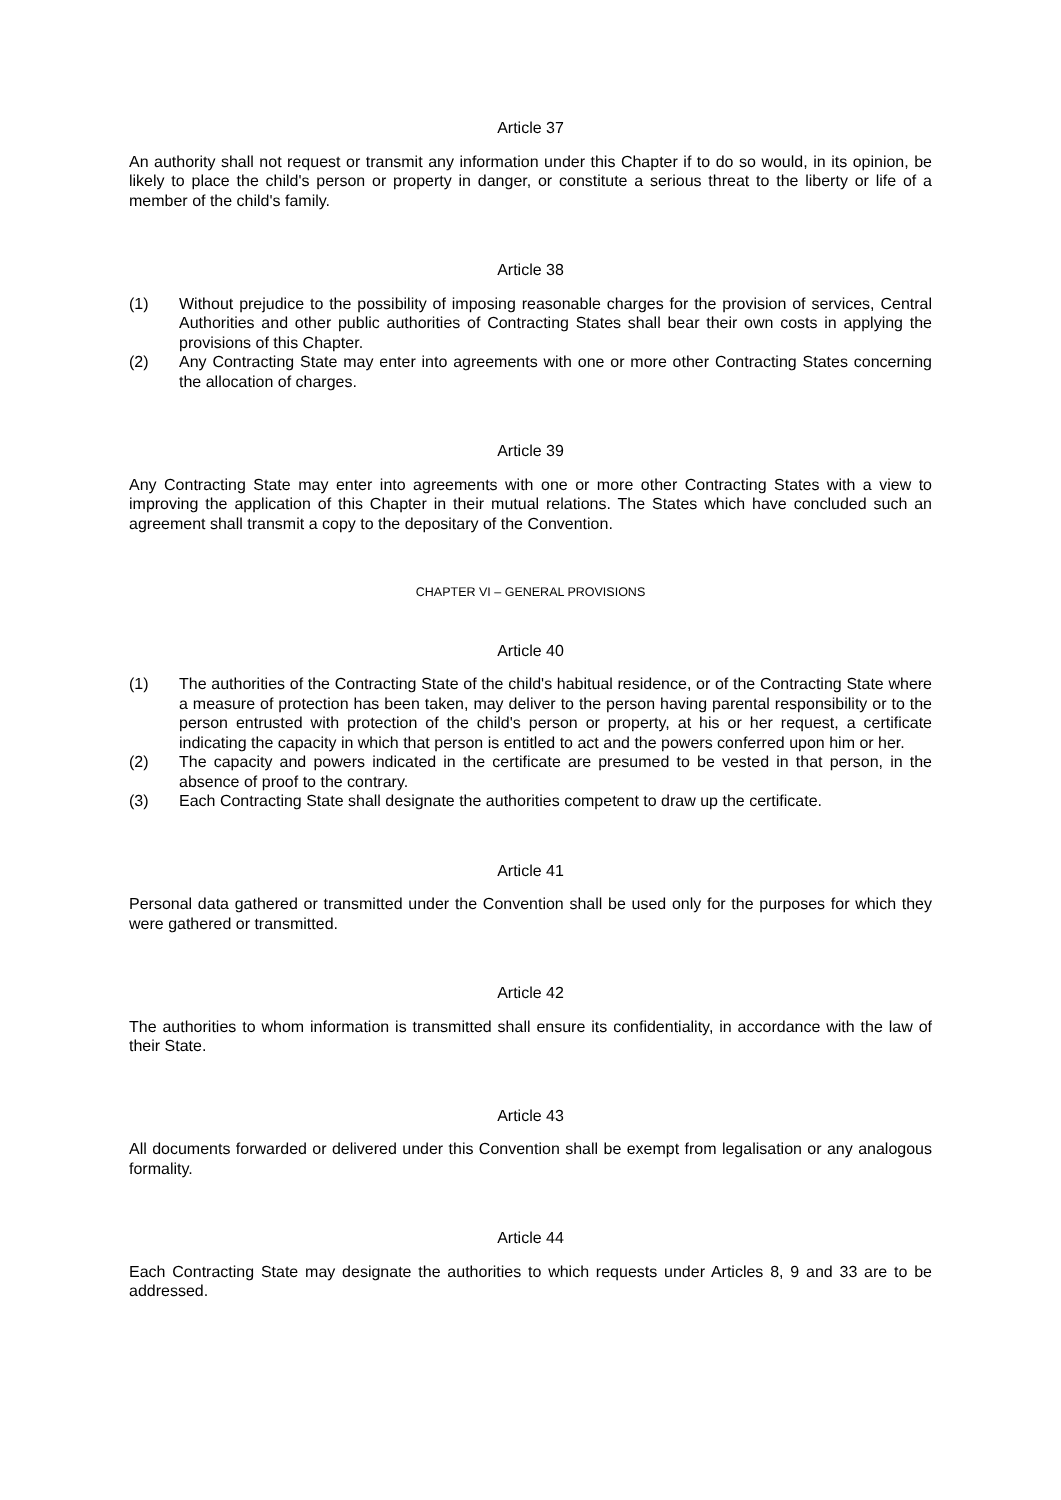Article 37
An authority shall not request or transmit any information under this Chapter if to do so would, in its opinion, be likely to place the child's person or property in danger, or constitute a serious threat to the liberty or life of a member of the child's family.
Article 38
(1) Without prejudice to the possibility of imposing reasonable charges for the provision of services, Central Authorities and other public authorities of Contracting States shall bear their own costs in applying the provisions of this Chapter.
(2) Any Contracting State may enter into agreements with one or more other Contracting States concerning the allocation of charges.
Article 39
Any Contracting State may enter into agreements with one or more other Contracting States with a view to improving the application of this Chapter in their mutual relations. The States which have concluded such an agreement shall transmit a copy to the depositary of the Convention.
CHAPTER VI – GENERAL PROVISIONS
Article 40
(1) The authorities of the Contracting State of the child's habitual residence, or of the Contracting State where a measure of protection has been taken, may deliver to the person having parental responsibility or to the person entrusted with protection of the child's person or property, at his or her request, a certificate indicating the capacity in which that person is entitled to act and the powers conferred upon him or her.
(2) The capacity and powers indicated in the certificate are presumed to be vested in that person, in the absence of proof to the contrary.
(3) Each Contracting State shall designate the authorities competent to draw up the certificate.
Article 41
Personal data gathered or transmitted under the Convention shall be used only for the purposes for which they were gathered or transmitted.
Article 42
The authorities to whom information is transmitted shall ensure its confidentiality, in accordance with the law of their State.
Article 43
All documents forwarded or delivered under this Convention shall be exempt from legalisation or any analogous formality.
Article 44
Each Contracting State may designate the authorities to which requests under Articles 8, 9 and 33 are to be addressed.